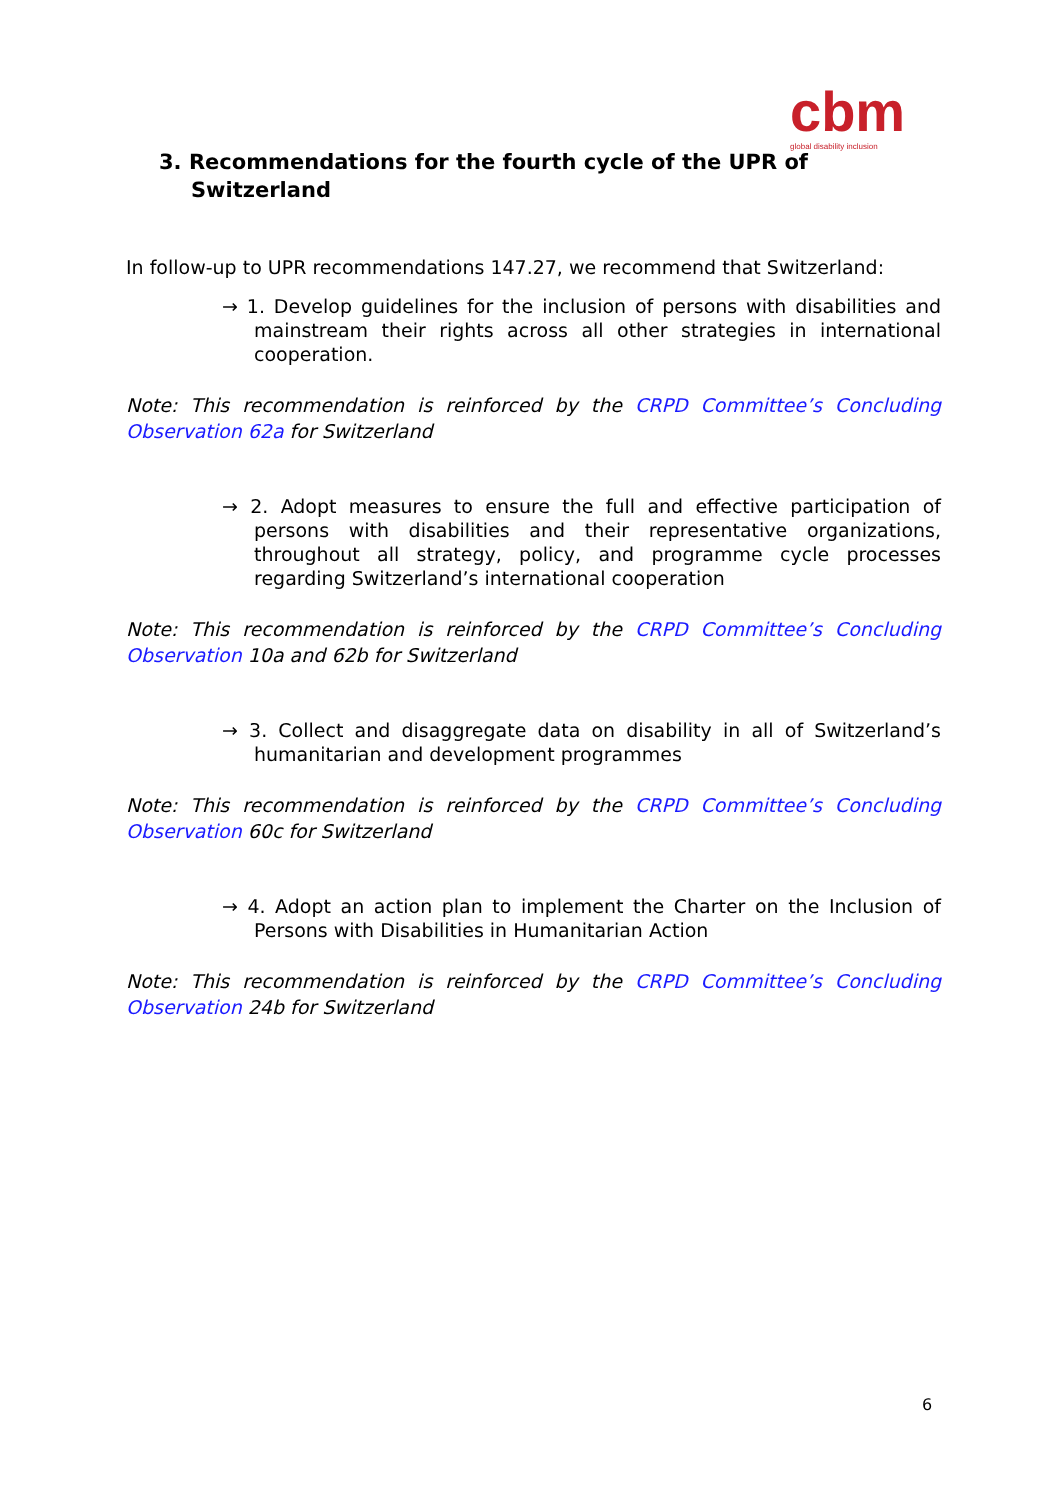cbm
global disability inclusion
3. Recommendations for the fourth cycle of the UPR of Switzerland
In follow-up to UPR recommendations 147.27, we recommend that Switzerland:
→ 1. Develop guidelines for the inclusion of persons with disabilities and mainstream their rights across all other strategies in international cooperation.
Note: This recommendation is reinforced by the CRPD Committee’s Concluding Observation 62a for Switzerland
→ 2. Adopt measures to ensure the full and effective participation of persons with disabilities and their representative organizations, throughout all strategy, policy, and programme cycle processes regarding Switzerland’s international cooperation
Note: This recommendation is reinforced by the CRPD Committee’s Concluding Observation 10a and 62b for Switzerland
→ 3. Collect and disaggregate data on disability in all of Switzerland’s humanitarian and development programmes
Note: This recommendation is reinforced by the CRPD Committee’s Concluding Observation 60c for Switzerland
→ 4. Adopt an action plan to implement the Charter on the Inclusion of Persons with Disabilities in Humanitarian Action
Note: This recommendation is reinforced by the CRPD Committee’s Concluding Observation 24b for Switzerland
6